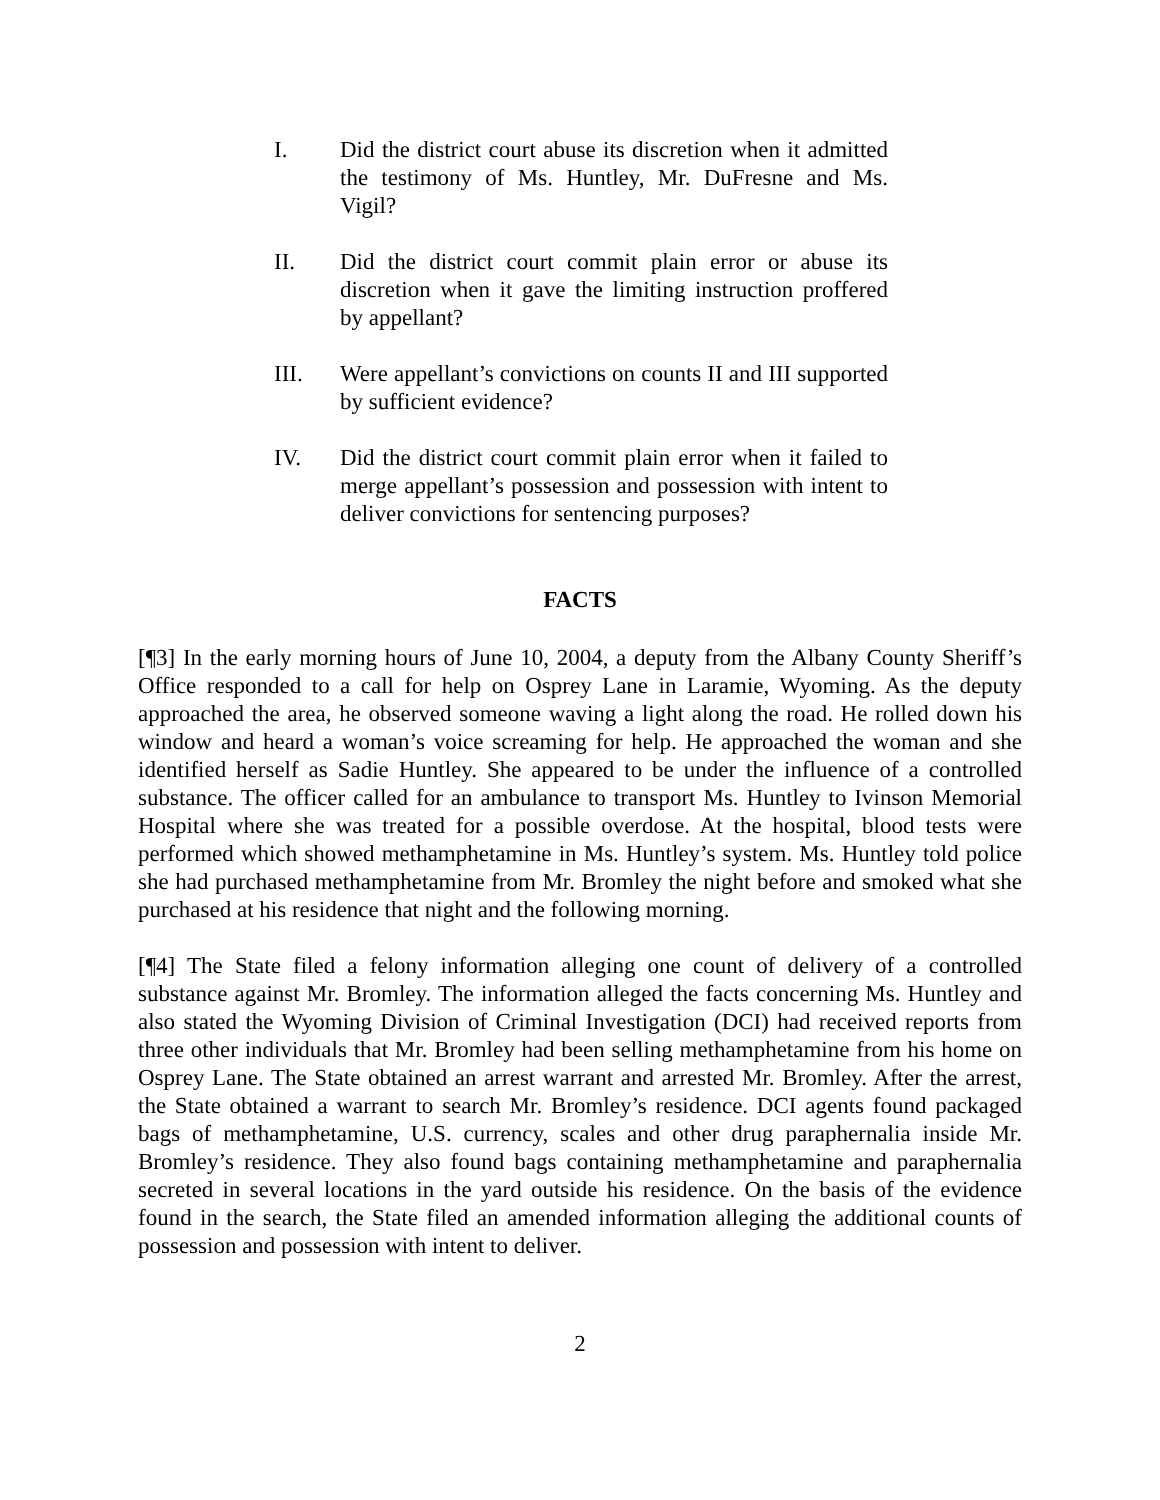I. Did the district court abuse its discretion when it admitted the testimony of Ms. Huntley, Mr. DuFresne and Ms. Vigil?
II. Did the district court commit plain error or abuse its discretion when it gave the limiting instruction proffered by appellant?
III. Were appellant’s convictions on counts II and III supported by sufficient evidence?
IV. Did the district court commit plain error when it failed to merge appellant’s possession and possession with intent to deliver convictions for sentencing purposes?
FACTS
[¶3] In the early morning hours of June 10, 2004, a deputy from the Albany County Sheriff’s Office responded to a call for help on Osprey Lane in Laramie, Wyoming. As the deputy approached the area, he observed someone waving a light along the road. He rolled down his window and heard a woman’s voice screaming for help. He approached the woman and she identified herself as Sadie Huntley. She appeared to be under the influence of a controlled substance. The officer called for an ambulance to transport Ms. Huntley to Ivinson Memorial Hospital where she was treated for a possible overdose. At the hospital, blood tests were performed which showed methamphetamine in Ms. Huntley’s system. Ms. Huntley told police she had purchased methamphetamine from Mr. Bromley the night before and smoked what she purchased at his residence that night and the following morning.
[¶4] The State filed a felony information alleging one count of delivery of a controlled substance against Mr. Bromley. The information alleged the facts concerning Ms. Huntley and also stated the Wyoming Division of Criminal Investigation (DCI) had received reports from three other individuals that Mr. Bromley had been selling methamphetamine from his home on Osprey Lane. The State obtained an arrest warrant and arrested Mr. Bromley. After the arrest, the State obtained a warrant to search Mr. Bromley’s residence. DCI agents found packaged bags of methamphetamine, U.S. currency, scales and other drug paraphernalia inside Mr. Bromley’s residence. They also found bags containing methamphetamine and paraphernalia secreted in several locations in the yard outside his residence. On the basis of the evidence found in the search, the State filed an amended information alleging the additional counts of possession and possession with intent to deliver.
2